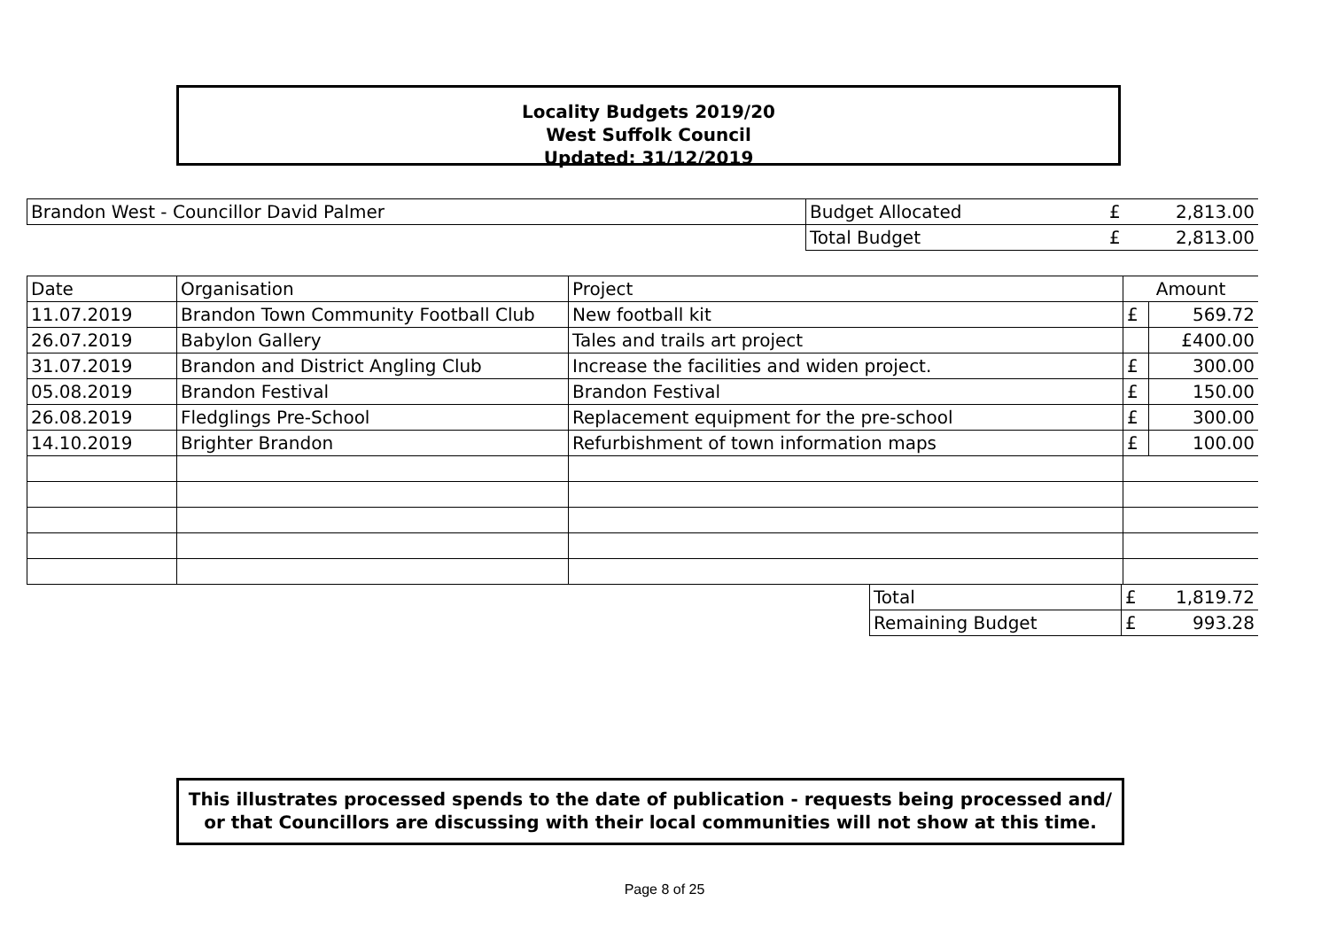Locality Budgets 2019/20
West Suffolk Council
Updated: 31/12/2019
| Brandon West - Councillor David Palmer | Budget Allocated | £ | 2,813.00 |
| | Total Budget | £ | 2,813.00 |
| Date | Organisation | Project | Amount | |
| 11.07.2019 | Brandon Town Community Football Club | New football kit | £ | 569.72 |
| 26.07.2019 | Babylon Gallery | Tales and trails art project | | £400.00 |
| 31.07.2019 | Brandon and District Angling Club | Increase the facilities and widen project. | £ | 300.00 |
| 05.08.2019 | Brandon Festival | Brandon Festival | £ | 150.00 |
| 26.08.2019 | Fledglings Pre-School | Replacement equipment for the pre-school | £ | 300.00 |
| 14.10.2019 | Brighter Brandon | Refurbishment of town information maps | £ | 100.00 |
| | Total | £ | 1,819.72 |
| | Remaining Budget | £ | 993.28 |
This illustrates processed spends to the date of publication - requests being processed and/ or that Councillors are discussing with their local communities will not show at this time.
Page 8 of 25